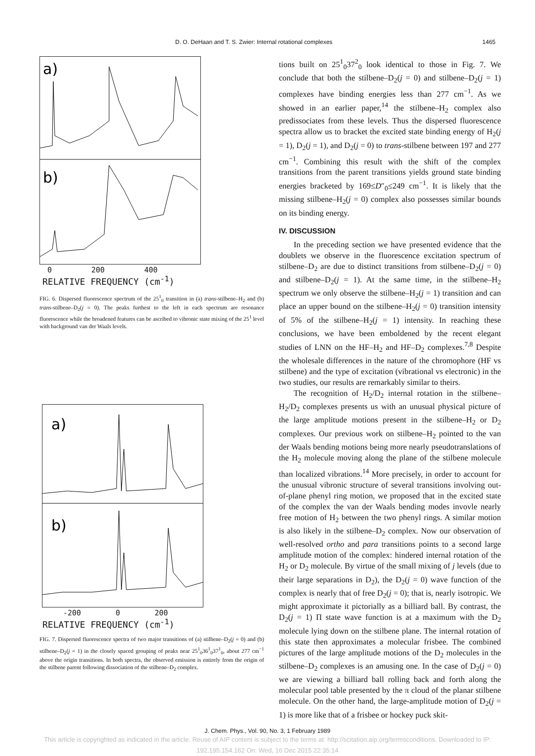D. O. DeHaan and T. S. Zwier: Internal rotational complexes 1465
a)
b)
0 200 400
RELATIVE FREQUENCY (cm<sup>-1</sup>)
FIG. 6. Dispersed fluorescence spectrum of the 25<sup>1</sup><sub>0</sub> transition in (a) trans-stilbene–H<sub>2</sub> and (b) trans-stilbene–D<sub>2</sub>(j = 0). The peaks furthest to the left in each spectrum are resonance fluorescence while the broadened features can be ascribed to vibronic state mixing of the 25<sup>1</sup> level with background van der Waals levels.
a)
b)
-200 0 200
RELATIVE FREQUENCY (cm<sup>-1</sup>)
FIG. 7. Dispersed fluorescence spectra of two major transitions of (a) stilbene–D<sub>2</sub>(j = 0) and (b) stilbene–D<sub>2</sub>(j = 1) in the closely spaced grouping of peaks near 25<sup>1</sup><sub>0</sub>36<sup>1</sup><sub>0</sub>37<sup>1</sup><sub>0</sub>, about 277 cm<sup>−1</sup> above the origin transitions. In both spectra, the observed emission is entirely from the origin of the stilbene parent following dissociation of the stilbene–D<sub>2</sub> complex.
tions built on 25<sup>1</sup><sub>0</sub>37<sup>2</sup><sub>0</sub> look identical to those in Fig. 7. We conclude that both the stilbene–D<sub>2</sub>(j = 0) and stilbene–D<sub>2</sub>(j = 1) complexes have binding energies less than 277 cm<sup>−1</sup>. As we showed in an earlier paper,<sup>14</sup> the stilbene–H<sub>2</sub> complex also predissociates from these levels. Thus the dispersed fluorescence spectra allow us to bracket the excited state binding energy of H<sub>2</sub>(j = 1), D<sub>2</sub>(j = 1), and D<sub>2</sub>(j = 0) to trans-stilbene between 197 and 277 cm<sup>−1</sup>. Combining this result with the shift of the complex transitions from the parent transitions yields ground state binding energies bracketed by 169≤D″<sub>0</sub>≤249 cm<sup>−1</sup>. It is likely that the missing stilbene–H<sub>2</sub>(j = 0) complex also possesses similar bounds on its binding energy.
IV. DISCUSSION
In the preceding section we have presented evidence that the doublets we observe in the fluorescence excitation spectrum of stilbene–D<sub>2</sub> are due to distinct transitions from stilbene–D<sub>2</sub>(j = 0) and stilbene–D<sub>2</sub>(j = 1). At the same time, in the stilbene–H<sub>2</sub> spectrum we only observe the stilbene–H<sub>2</sub>(j = 1) transition and can place an upper bound on the stilbene–H<sub>2</sub>(j = 0) transition intensity of 5% of the stilbene–H<sub>2</sub>(j = 1) intensity. In reaching these conclusions, we have been emboldened by the recent elegant studies of LNN on the HF–H<sub>2</sub> and HF–D<sub>2</sub> complexes.<sup>7,8</sup> Despite the wholesale differences in the nature of the chromophore (HF vs stilbene) and the type of excitation (vibrational vs electronic) in the two studies, our results are remarkably similar to theirs.
The recognition of H<sub>2</sub>/D<sub>2</sub> internal rotation in the stilbene–H<sub>2</sub>/D<sub>2</sub> complexes presents us with an unusual physical picture of the large amplitude motions present in the stilbene–H<sub>2</sub> or D<sub>2</sub> complexes. Our previous work on stilbene–H<sub>2</sub> pointed to the van der Waals bending motions being more nearly pseudotranslations of the H<sub>2</sub> molecule moving along the plane of the stilbene molecule than localized vibrations.<sup>14</sup> More precisely, in order to account for the unusual vibronic structure of several transitions involving out-of-plane phenyl ring motion, we proposed that in the excited state of the complex the van der Waals bending modes invovle nearly free motion of H<sub>2</sub> between the two phenyl rings. A similar motion is also likely in the stilbene–D<sub>2</sub> complex. Now our observation of well-resolved ortho and para transitions points to a second large amplitude motion of the complex: hindered internal rotation of the H<sub>2</sub> or D<sub>2</sub> molecule. By virtue of the small mixing of j levels (due to their large separations in D<sub>2</sub>), the D<sub>2</sub>(j = 0) wave function of the complex is nearly that of free D<sub>2</sub>(j = 0); that is, nearly isotropic. We might approximate it pictorially as a billiard ball. By contrast, the D<sub>2</sub>(j = 1) Π state wave function is at a maximum with the D<sub>2</sub> molecule lying down on the stilbene plane. The internal rotation of this state then approximates a molecular frisbee. The combined pictures of the large amplitude motions of the D<sub>2</sub> molecules in the stilbene–D<sub>2</sub> complexes is an amusing one. In the case of D<sub>2</sub>(j = 0) we are viewing a billiard ball rolling back and forth along the molecular pool table presented by the π cloud of the planar stilbene molecule. On the other hand, the large-amplitude motion of D<sub>2</sub>(j = 1) is more like that of a frisbee or hockey puck skit-
J. Chem. Phys., Vol. 90, No. 3, 1 February 1989
This article is copyrighted as indicated in the article. Reuse of AIP content is subject to the terms at: http://scitation.aip.org/termsconditions. Downloaded to IP:
192.195.154.162 On: Wed, 16 Dec 2015 22:35:14